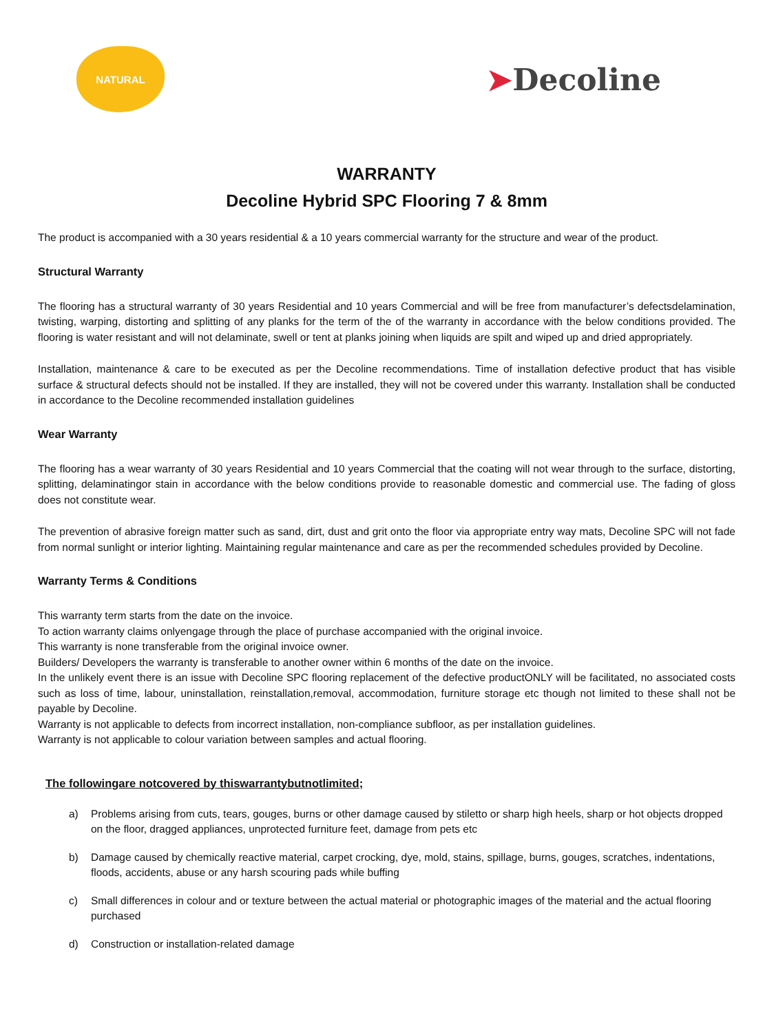NATURAL
➤Decoline
WARRANTY
Decoline Hybrid SPC Flooring 7 & 8mm
The product is accompanied with a 30 years residential & a 10 years commercial warranty for the structure and wear of the product.
Structural Warranty
The flooring has a structural warranty of 30 years Residential and 10 years Commercial and will be free from manufacturer’s defectsdelamination, twisting, warping, distorting and splitting of any planks for the term of the of the warranty in accordance with the below conditions provided. The flooring is water resistant and will not delaminate, swell or tent at planks joining when liquids are spilt and wiped up and dried appropriately.
Installation, maintenance & care to be executed as per the Decoline recommendations. Time of installation defective product that has visible surface & structural defects should not be installed. If they are installed, they will not be covered under this warranty. Installation shall be conducted in accordance to the Decoline recommended installation guidelines
Wear Warranty
The flooring has a wear warranty of 30 years Residential and 10 years Commercial that the coating will not wear through to the surface, distorting, splitting, delaminatingor stain in accordance with the below conditions provide to reasonable domestic and commercial use. The fading of gloss does not constitute wear.
The prevention of abrasive foreign matter such as sand, dirt, dust and grit onto the floor via appropriate entry way mats, Decoline SPC will not fade from normal sunlight or interior lighting. Maintaining regular maintenance and care as per the recommended schedules provided by Decoline.
Warranty Terms & Conditions
This warranty term starts from the date on the invoice.
To action warranty claims onlyengage through the place of purchase accompanied with the original invoice.
This warranty is none transferable from the original invoice owner.
Builders/ Developers the warranty is transferable to another owner within 6 months of the date on the invoice.
In the unlikely event there is an issue with Decoline SPC flooring replacement of the defective productONLY will be facilitated, no associated costs such as loss of time, labour, uninstallation, reinstallation,removal, accommodation, furniture storage etc though not limited to these shall not be payable by Decoline.
Warranty is not applicable to defects from incorrect installation, non-compliance subfloor, as per installation guidelines.
Warranty is not applicable to colour variation between samples and actual flooring.
The followingare notcovered by thiswarrantybutnotlimited;
a) Problems arising from cuts, tears, gouges, burns or other damage caused by stiletto or sharp high heels, sharp or hot objects dropped on the floor, dragged appliances, unprotected furniture feet, damage from pets etc
b) Damage caused by chemically reactive material, carpet crocking, dye, mold, stains, spillage, burns, gouges, scratches, indentations, floods, accidents, abuse or any harsh scouring pads while buffing
c) Small differences in colour and or texture between the actual material or photographic images of the material and the actual flooring purchased
d) Construction or installation-related damage